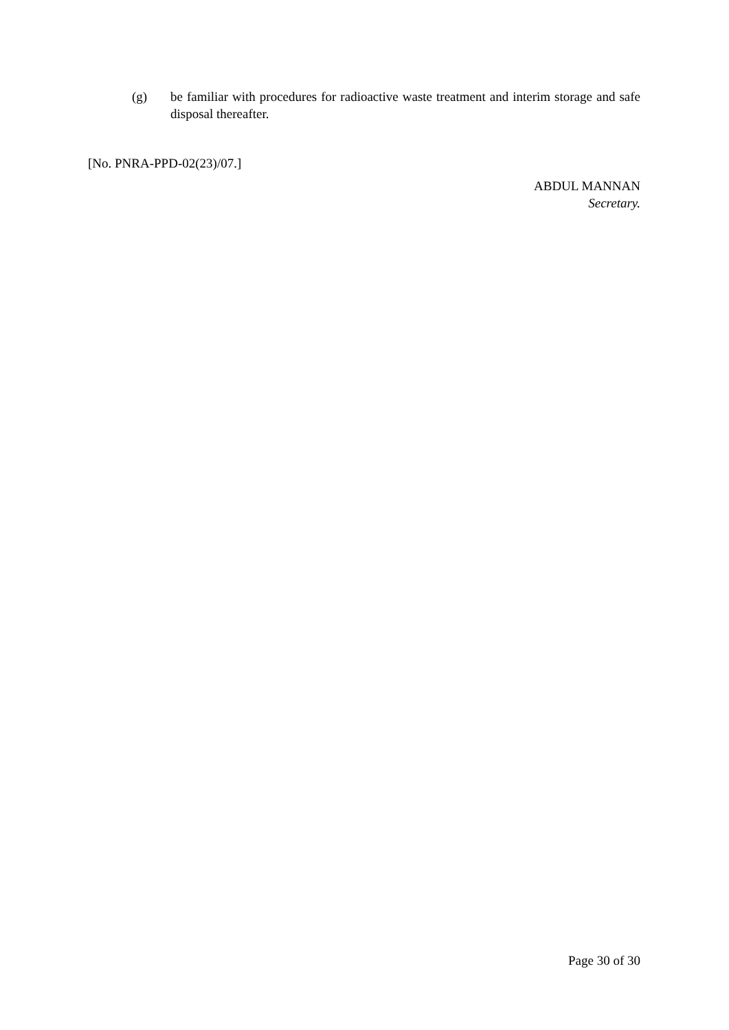(g) be familiar with procedures for radioactive waste treatment and interim storage and safe disposal thereafter.
[No. PNRA-PPD-02(23)/07.]
ABDUL MANNAN
Secretary.
Page 30 of 30